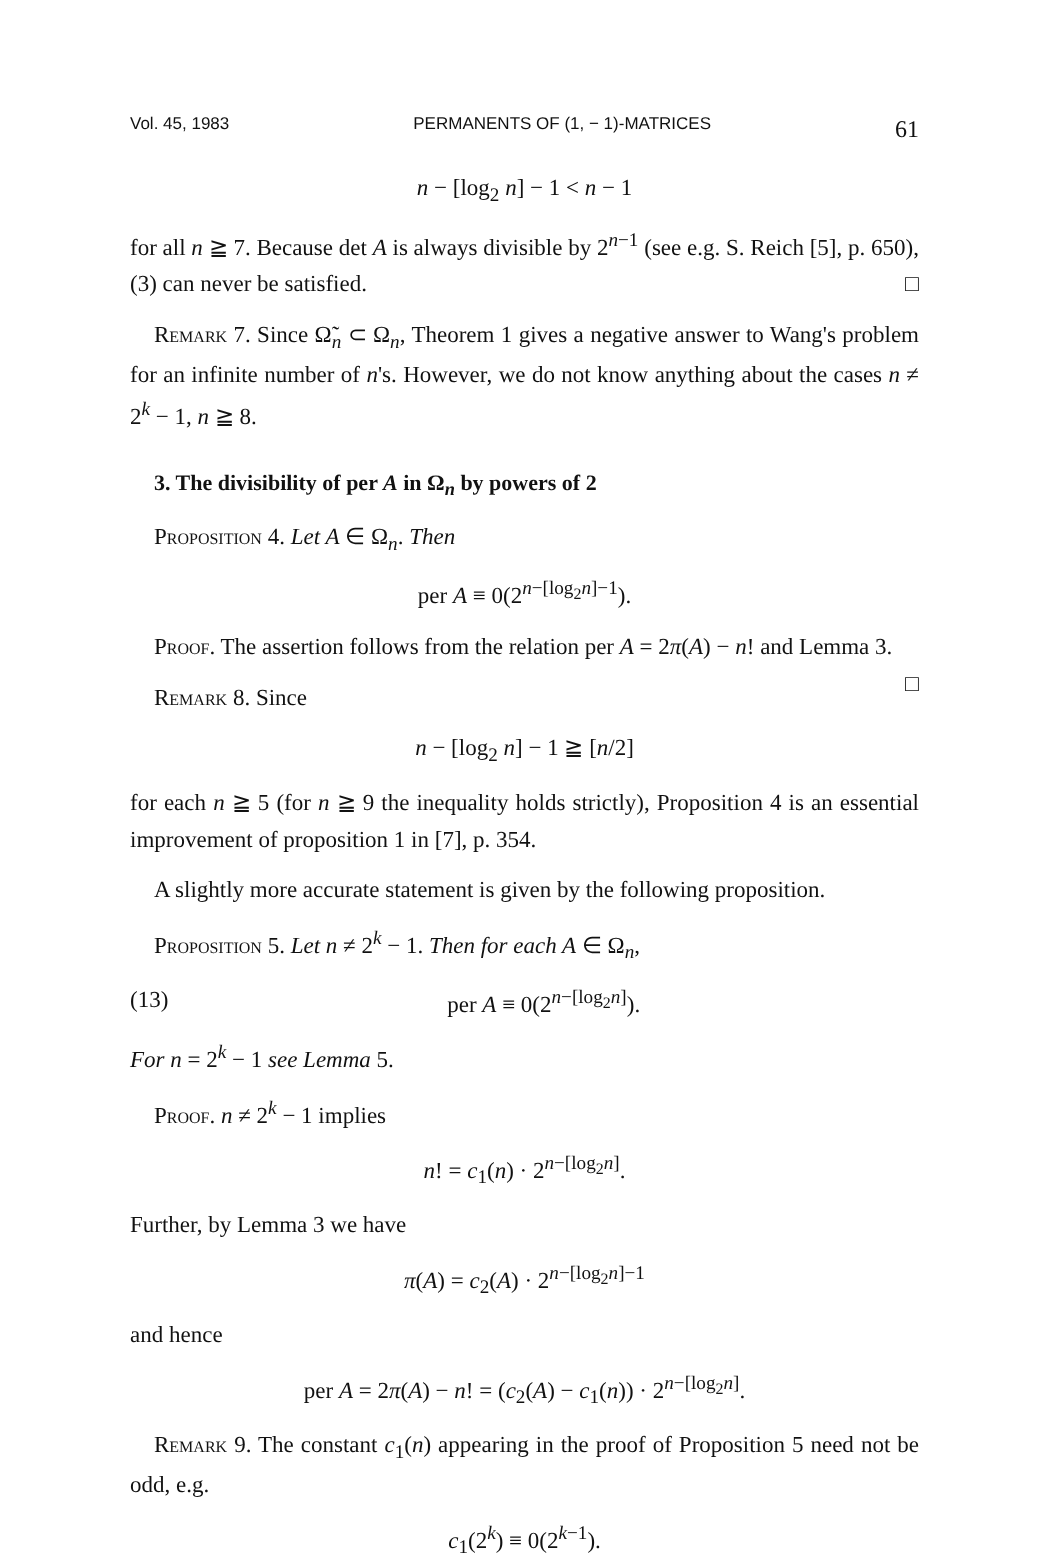Vol. 45, 1983 PERMANENTS OF (1, − 1)-MATRICES 61
n − [log<sub>2</sub> n] − 1 < n − 1
for all n ≧ 7. Because det A is always divisible by 2<sup>n−1</sup> (see e.g. S. Reich [5], p. 650), (3) can never be satisfied. □
Remark 7. Since Ω̃<sub>n</sub> ⊂ Ω<sub>n</sub>, Theorem 1 gives a negative answer to Wang's problem for an infinite number of n's. However, we do not know anything about the cases n ≠ 2<sup>k</sup> − 1, n ≧ 8.
3. The divisibility of per A in Ω<sub>n</sub> by powers of 2
Proposition 4. Let A ∈ Ω<sub>n</sub>. Then
per A ≡ 0(2<sup>n−[log<sub>2</sub>n]−1</sup>).
Proof. The assertion follows from the relation per A = 2π(A) − n! and Lemma 3. □
Remark 8. Since
n − [log<sub>2</sub> n] − 1 ≧ [n/2]
for each n ≧ 5 (for n ≧ 9 the inequality holds strictly), Proposition 4 is an essential improvement of proposition 1 in [7], p. 354.
A slightly more accurate statement is given by the following proposition.
Proposition 5. Let n ≠ 2<sup>k</sup> − 1. Then for each A ∈ Ω<sub>n</sub>,
(13) per A ≡ 0(2<sup>n−[log<sub>2</sub>n]</sup>).
For n = 2<sup>k</sup> − 1 see Lemma 5.
Proof. n ≠ 2<sup>k</sup> − 1 implies
n! = c<sub>1</sub>(n) · 2<sup>n−[log<sub>2</sub>n]</sup>.
Further, by Lemma 3 we have
π(A) = c<sub>2</sub>(A) · 2<sup>n−[log<sub>2</sub>n]−1</sup>
and hence
per A = 2π(A) − n! = (c<sub>2</sub>(A) − c<sub>1</sub>(n)) · 2<sup>n−[log<sub>2</sub>n]</sup>.
Remark 9. The constant c<sub>1</sub>(n) appearing in the proof of Proposition 5 need not be odd, e.g.
c<sub>1</sub>(2<sup>k</sup>) ≡ 0(2<sup>k−1</sup>).